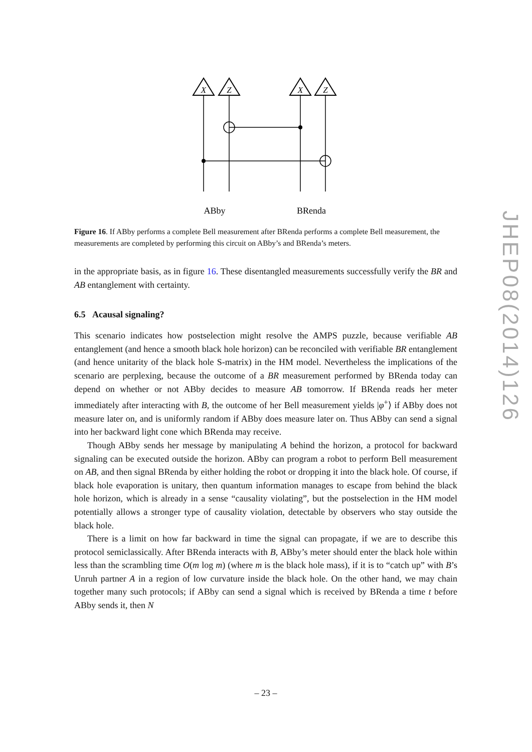X
Z
X
Z
ABby
BRenda
Figure 16. If ABby performs a complete Bell measurement after BRenda performs a complete Bell measurement, the measurements are completed by performing this circuit on ABby’s and BRenda’s meters.
in the appropriate basis, as in figure 16. These disentangled measurements successfully verify the BR and AB entanglement with certainty.
6.5 Acausal signaling?
This scenario indicates how postselection might resolve the AMPS puzzle, because verifiable AB entanglement (and hence a smooth black hole horizon) can be reconciled with verifiable BR entanglement (and hence unitarity of the black hole S-matrix) in the HM model. Nevertheless the implications of the scenario are perplexing, because the outcome of a BR measurement performed by BRenda today can depend on whether or not ABby decides to measure AB tomorrow. If BRenda reads her meter immediately after interacting with B, the outcome of her Bell measurement yields |φ<sup>+</sup>⟩ if ABby does not measure later on, and is uniformly random if ABby does measure later on. Thus ABby can send a signal into her backward light cone which BRenda may receive.
Though ABby sends her message by manipulating A behind the horizon, a protocol for backward signaling can be executed outside the horizon. ABby can program a robot to perform Bell measurement on AB, and then signal BRenda by either holding the robot or dropping it into the black hole. Of course, if black hole evaporation is unitary, then quantum information manages to escape from behind the black hole horizon, which is already in a sense “causality violating”, but the postselection in the HM model potentially allows a stronger type of causality violation, detectable by observers who stay outside the black hole.
There is a limit on how far backward in time the signal can propagate, if we are to describe this protocol semiclassically. After BRenda interacts with B, ABby’s meter should enter the black hole within less than the scrambling time O(m log m) (where m is the black hole mass), if it is to “catch up” with B’s Unruh partner A in a region of low curvature inside the black hole. On the other hand, we may chain together many such protocols; if ABby can send a signal which is received by BRenda a time t before ABby sends it, then N
– 23 –
JHEP08(2014)126